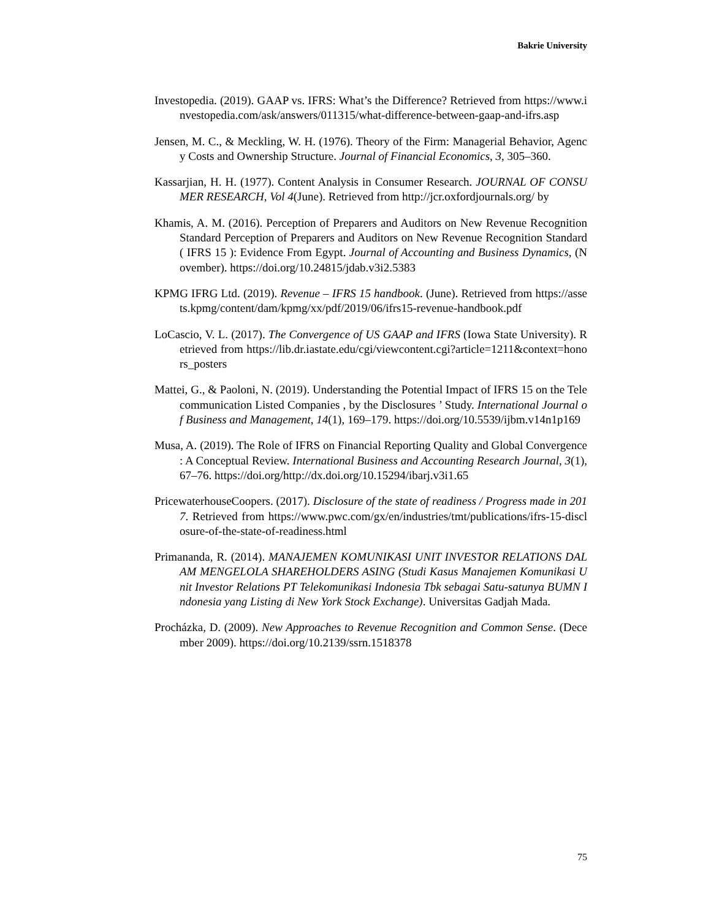Bakrie University
Investopedia. (2019). GAAP vs. IFRS: What’s the Difference? Retrieved from https://www.investopedia.com/ask/answers/011315/what-difference-between-gaap-and-ifrs.asp
Jensen, M. C., & Meckling, W. H. (1976). Theory of the Firm: Managerial Behavior, Agency Costs and Ownership Structure. Journal of Financial Economics, 3, 305–360.
Kassarjian, H. H. (1977). Content Analysis in Consumer Research. JOURNAL OF CONSUMER RESEARCH, Vol 4(June). Retrieved from http://jcr.oxfordjournals.org/ by
Khamis, A. M. (2016). Perception of Preparers and Auditors on New Revenue Recognition Standard Perception of Preparers and Auditors on New Revenue Recognition Standard ( IFRS 15 ): Evidence From Egypt. Journal of Accounting and Business Dynamics, (November). https://doi.org/10.24815/jdab.v3i2.5383
KPMG IFRG Ltd. (2019). Revenue – IFRS 15 handbook. (June). Retrieved from https://assets.kpmg/content/dam/kpmg/xx/pdf/2019/06/ifrs15-revenue-handbook.pdf
LoCascio, V. L. (2017). The Convergence of US GAAP and IFRS (Iowa State University). Retrieved from https://lib.dr.iastate.edu/cgi/viewcontent.cgi?article=1211&context=honors_posters
Mattei, G., & Paoloni, N. (2019). Understanding the Potential Impact of IFRS 15 on the Telecommunication Listed Companies , by the Disclosures ’ Study. International Journal of Business and Management, 14(1), 169–179. https://doi.org/10.5539/ijbm.v14n1p169
Musa, A. (2019). The Role of IFRS on Financial Reporting Quality and Global Convergence : A Conceptual Review. International Business and Accounting Research Journal, 3(1), 67–76. https://doi.org/http://dx.doi.org/10.15294/ibarj.v3i1.65
PricewaterhouseCoopers. (2017). Disclosure of the state of readiness / Progress made in 2017. Retrieved from https://www.pwc.com/gx/en/industries/tmt/publications/ifrs-15-disclosure-of-the-state-of-readiness.html
Primananda, R. (2014). MANAJEMEN KOMUNIKASI UNIT INVESTOR RELATIONS DALAM MENGELOLA SHAREHOLDERS ASING (Studi Kasus Manajemen Komunikasi Unit Investor Relations PT Telekomunikasi Indonesia Tbk sebagai Satu-satunya BUMN Indonesia yang Listing di New York Stock Exchange). Universitas Gadjah Mada.
Procházka, D. (2009). New Approaches to Revenue Recognition and Common Sense. (December 2009). https://doi.org/10.2139/ssrn.1518378
75